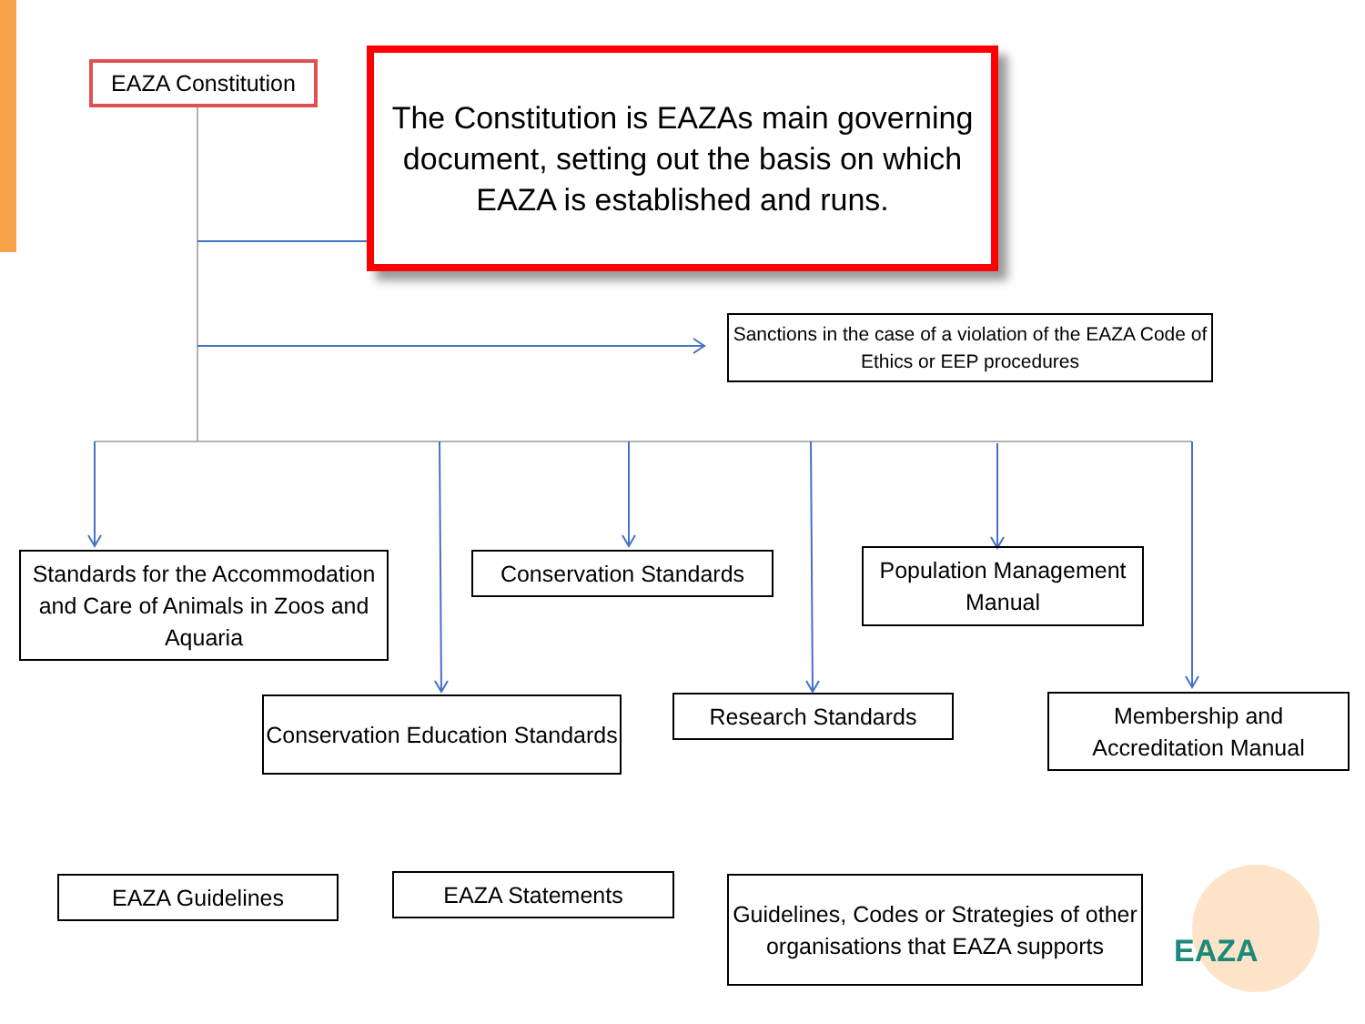EAZA Constitution
The Constitution is EAZAs main governing document, setting out the basis on which EAZA is established and runs.
Sanctions in the case of a violation of the EAZA Code of Ethics or EEP procedures
Standards for the Accommodation and Care of Animals in Zoos and Aquaria
Conservation Standards
Population Management Manual
Conservation Education Standards
Research Standards
Membership and Accreditation Manual
EAZA Guidelines EAZA Statements
Guidelines, Codes or Strategies of other organisations that EAZA supports
EAZA